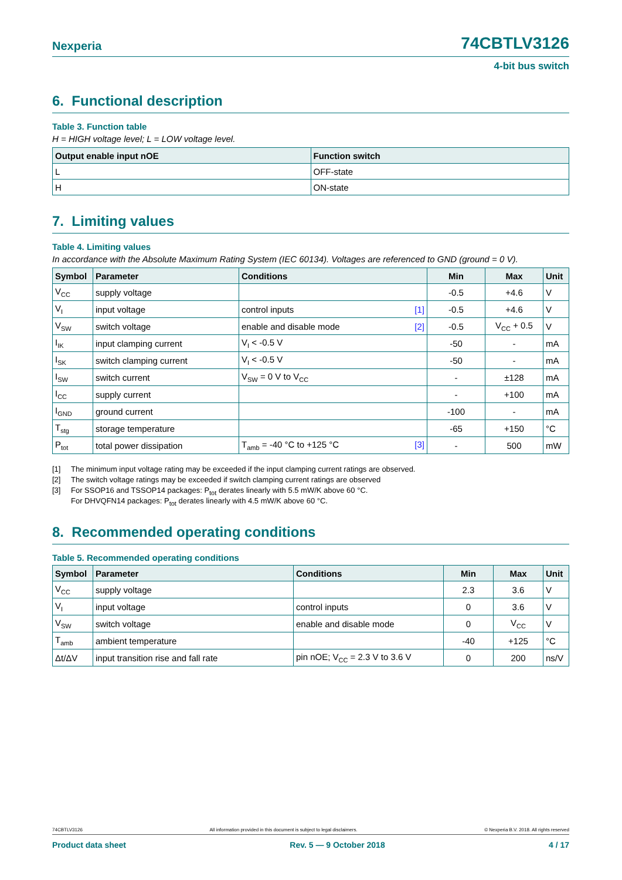Nexperia
74CBTLV3126
4-bit bus switch
6. Functional description
Table 3. Function table
H = HIGH voltage level; L = LOW voltage level.
| Output enable input nOE | Function switch |
| --- | --- |
| L | OFF-state |
| H | ON-state |
7. Limiting values
Table 4. Limiting values
In accordance with the Absolute Maximum Rating System (IEC 60134). Voltages are referenced to GND (ground = 0 V).
| Symbol | Parameter | Conditions | Min | Max | Unit |
| --- | --- | --- | --- | --- | --- |
| V<sub>CC</sub> | supply voltage | | -0.5 | +4.6 | V |
| V<sub>I</sub> | input voltage | control inputs [1] | -0.5 | +4.6 | V |
| V<sub>SW</sub> | switch voltage | enable and disable mode [2] | -0.5 | V<sub>CC</sub> + 0.5 | V |
| I<sub>IK</sub> | input clamping current | V<sub>I</sub> < -0.5 V | -50 | - | mA |
| I<sub>SK</sub> | switch clamping current | V<sub>I</sub> < -0.5 V | -50 | - | mA |
| I<sub>SW</sub> | switch current | V<sub>SW</sub> = 0 V to V<sub>CC</sub> | - | ±128 | mA |
| I<sub>CC</sub> | supply current | | - | +100 | mA |
| I<sub>GND</sub> | ground current | | -100 | - | mA |
| T<sub>stg</sub> | storage temperature | | -65 | +150 | °C |
| P<sub>tot</sub> | total power dissipation | T<sub>amb</sub> = -40 °C to +125 °C [3] | - | 500 | mW |
[1] The minimum input voltage rating may be exceeded if the input clamping current ratings are observed.
[2] The switch voltage ratings may be exceeded if switch clamping current ratings are observed
[3] For SSOP16 and TSSOP14 packages: P<sub>tot</sub> derates linearly with 5.5 mW/K above 60 °C.
For DHVQFN14 packages: P<sub>tot</sub> derates linearly with 4.5 mW/K above 60 °C.
8. Recommended operating conditions
Table 5. Recommended operating conditions
| Symbol | Parameter | Conditions | Min | Max | Unit |
| --- | --- | --- | --- | --- | --- |
| V<sub>CC</sub> | supply voltage | | 2.3 | 3.6 | V |
| V<sub>I</sub> | input voltage | control inputs | 0 | 3.6 | V |
| V<sub>SW</sub> | switch voltage | enable and disable mode | 0 | V<sub>CC</sub> | V |
| T<sub>amb</sub> | ambient temperature | | -40 | +125 | °C |
| Δt/ΔV | input transition rise and fall rate | pin nOE; V<sub>CC</sub> = 2.3 V to 3.6 V | 0 | 200 | ns/V |
74CBTLV3126 All information provided in this document is subject to legal disclaimers. © Nexperia B.V. 2018. All rights reserved
Product data sheet Rev. 5 — 9 October 2018 4 / 17